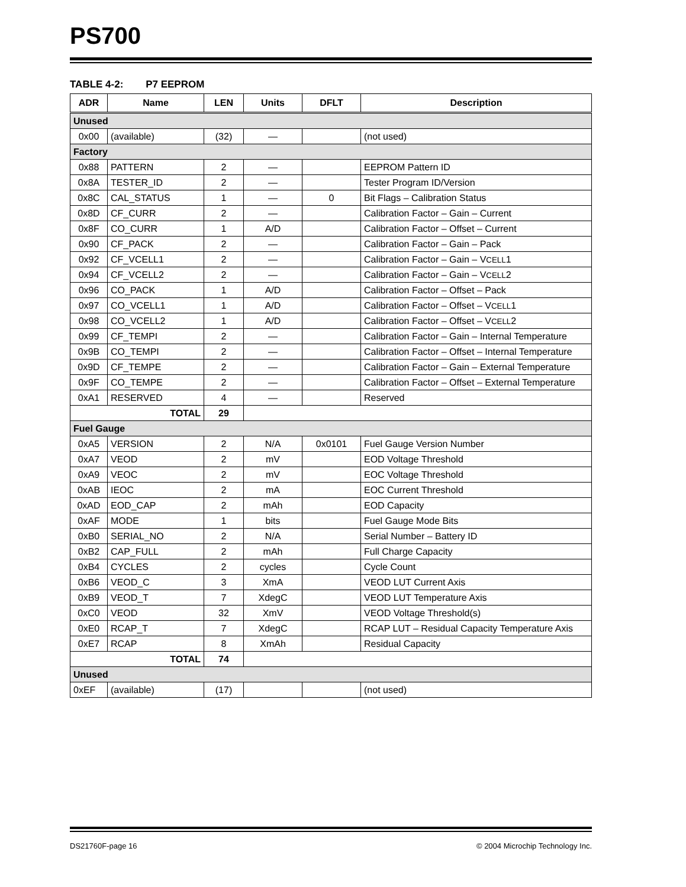PS700
TABLE 4-2: P7 EEPROM
| ADR | Name | LEN | Units | DFLT | Description |
| --- | --- | --- | --- | --- | --- |
| Unused | | | | | |
| 0x00 | (available) | (32) | — | | (not used) |
| Factory | | | | | |
| 0x88 | PATTERN | 2 | — | | EEPROM Pattern ID |
| 0x8A | TESTER_ID | 2 | — | | Tester Program ID/Version |
| 0x8C | CAL_STATUS | 1 | — | 0 | Bit Flags – Calibration Status |
| 0x8D | CF_CURR | 2 | — | | Calibration Factor – Gain – Current |
| 0x8F | CO_CURR | 1 | A/D | | Calibration Factor – Offset – Current |
| 0x90 | CF_PACK | 2 | — | | Calibration Factor – Gain – Pack |
| 0x92 | CF_VCELL1 | 2 | — | | Calibration Factor – Gain – V CELL 1 |
| 0x94 | CF_VCELL2 | 2 | — | | Calibration Factor – Gain – V CELL 2 |
| 0x96 | CO_PACK | 1 | A/D | | Calibration Factor – Offset – Pack |
| 0x97 | CO_VCELL1 | 1 | A/D | | Calibration Factor – Offset – V CELL 1 |
| 0x98 | CO_VCELL2 | 1 | A/D | | Calibration Factor – Offset – V CELL 2 |
| 0x99 | CF_TEMPI | 2 | — | | Calibration Factor – Gain – Internal Temperature |
| 0x9B | CO_TEMPI | 2 | — | | Calibration Factor – Offset – Internal Temperature |
| 0x9D | CF_TEMPE | 2 | — | | Calibration Factor – Gain – External Temperature |
| 0x9F | CO_TEMPE | 2 | — | | Calibration Factor – Offset – External Temperature |
| 0xA1 | RESERVED | 4 | — | | Reserved |
| TOTAL | | 29 | | | |
| Fuel Gauge | | | | | |
| 0xA5 | VERSION | 2 | N/A | 0x0101 | Fuel Gauge Version Number |
| 0xA7 | VEOD | 2 | mV | | EOD Voltage Threshold |
| 0xA9 | VEOC | 2 | mV | | EOC Voltage Threshold |
| 0xAB | IEOC | 2 | mA | | EOC Current Threshold |
| 0xAD | EOD_CAP | 2 | mAh | | EOD Capacity |
| 0xAF | MODE | 1 | bits | | Fuel Gauge Mode Bits |
| 0xB0 | SERIAL_NO | 2 | N/A | | Serial Number – Battery ID |
| 0xB2 | CAP_FULL | 2 | mAh | | Full Charge Capacity |
| 0xB4 | CYCLES | 2 | cycles | | Cycle Count |
| 0xB6 | VEOD_C | 3 | XmA | | VEOD LUT Current Axis |
| 0xB9 | VEOD_T | 7 | XdegC | | VEOD LUT Temperature Axis |
| 0xC0 | VEOD | 32 | XmV | | VEOD Voltage Threshold(s) |
| 0xE0 | RCAP_T | 7 | XdegC | | RCAP LUT – Residual Capacity Temperature Axis |
| 0xE7 | RCAP | 8 | XmAh | | Residual Capacity |
| TOTAL | | 74 | | | |
| Unused | | | | | |
| 0xEF | (available) | (17) | | | (not used) |
DS21760F-page 16 © 2004 Microchip Technology Inc.